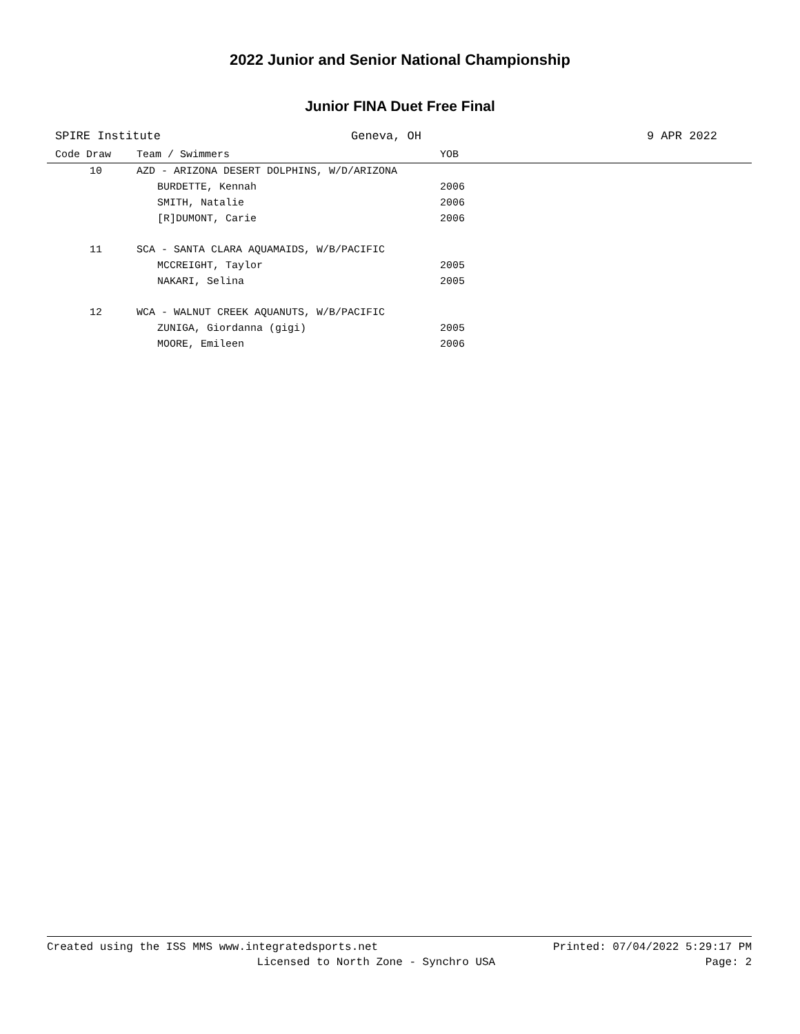2022 Junior and Senior National Championship
Junior FINA Duet Free Final
SPIRE Institute Geneva, OH 9 APR 2022
| Code Draw | Team / Swimmers | YOB |
| --- | --- | --- |
| 10 | AZD - ARIZONA DESERT DOLPHINS, W/D/ARIZONA | |
| | BURDETTE, Kennah | 2006 |
| | SMITH, Natalie | 2006 |
| | [R]DUMONT, Carie | 2006 |
| 11 | SCA - SANTA CLARA AQUAMAIDS, W/B/PACIFIC | |
| | MCCREIGHT, Taylor | 2005 |
| | NAKARI, Selina | 2005 |
| 12 | WCA - WALNUT CREEK AQUANUTS, W/B/PACIFIC | |
| | ZUNIGA, Giordanna (gigi) | 2005 |
| | MOORE, Emileen | 2006 |
Created using the ISS MMS www.integratedsports.net Printed: 07/04/2022 5:29:17 PM
Licensed to North Zone - Synchro USA Page: 2